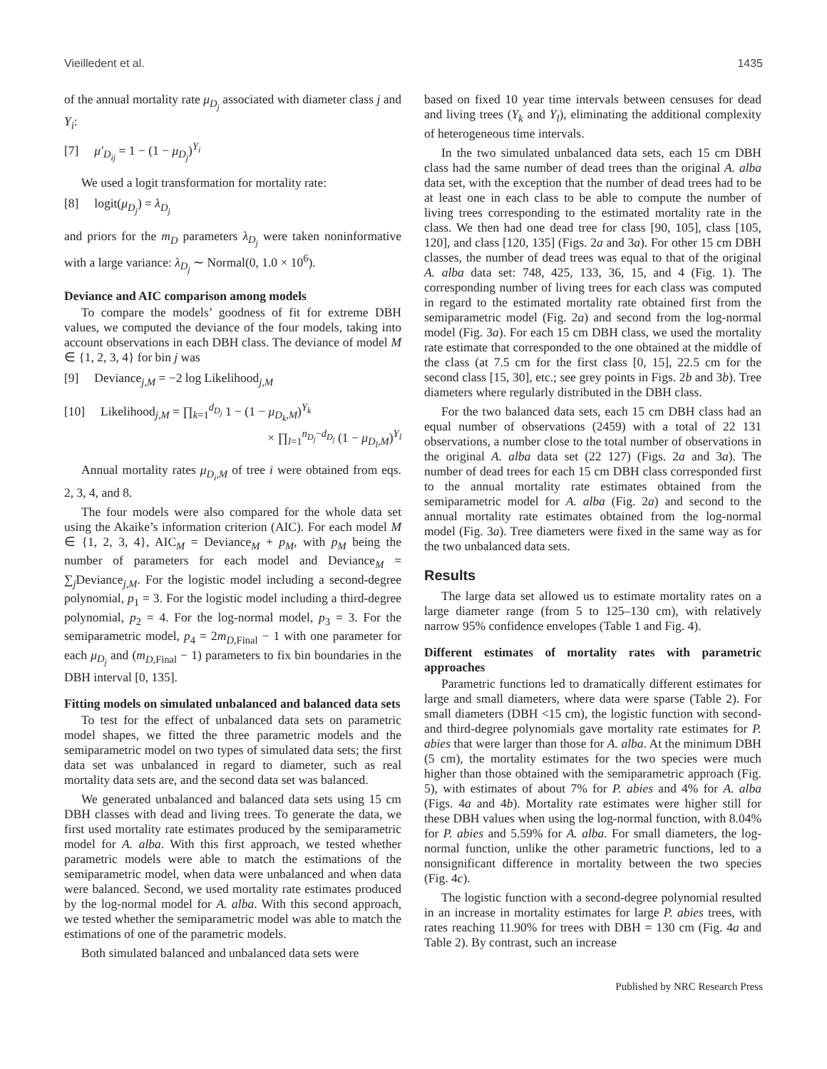Vieilledent et al. 1435
of the annual mortality rate μ<sub>D<sub>j</sub></sub> associated with diameter class j and Y<sub>i</sub>:
[7] μ′<sub>D<sub>ij</sub></sub> = 1 − (1 − μ<sub>D<sub>j</sub></sub>)<sup>Y<sub>i</sub></sup>
We used a logit transformation for mortality rate:
[8] logit(μ<sub>D<sub>j</sub></sub>) = λ<sub>D<sub>j</sub></sub>
and priors for the m<sub>D</sub> parameters λ<sub>D<sub>j</sub></sub> were taken noninformative with a large variance: λ<sub>D<sub>j</sub></sub> ∼ Normal(0, 1.0 × 10<sup>6</sup>).
Deviance and AIC comparison among models
To compare the models’ goodness of fit for extreme DBH values, we computed the deviance of the four models, taking into account observations in each DBH class. The deviance of model M ∈ {1, 2, 3, 4} for bin j was
[9] Deviance<sub>j,M</sub> = −2 log Likelihood<sub>j,M</sub>
[10] Likelihood<sub>j,M</sub> = ∏<sub>k=1</sub><sup>d<sub>D<sub>j</sub></sub></sup> 1 − (1 − μ<sub>D<sub>k</sub>,M</sub>)<sup>Y<sub>k</sub></sup>
× ∏<sub>l=1</sub><sup>n<sub>D<sub>j</sub></sub>−d<sub>D<sub>j</sub></sub></sup> (1 − μ<sub>D<sub>l</sub>,M</sub>)<sup>Y<sub>l</sub></sup>
Annual mortality rates μ<sub>D<sub>i</sub>,M</sub> of tree i were obtained from eqs. 2, 3, 4, and 8.
The four models were also compared for the whole data set using the Akaike’s information criterion (AIC). For each model M ∈ {1, 2, 3, 4}, AIC<sub>M</sub> = Deviance<sub>M</sub> + p<sub>M</sub>, with p<sub>M</sub> being the number of parameters for each model and Deviance<sub>M</sub> = ∑<sub>j</sub>Deviance<sub>j,M</sub>. For the logistic model including a second-degree polynomial, p<sub>1</sub> = 3. For the logistic model including a third-degree polynomial, p<sub>2</sub> = 4. For the log-normal model, p<sub>3</sub> = 3. For the semiparametric model, p<sub>4</sub> = 2m<sub>D,Final</sub> − 1 with one parameter for each μ<sub>D<sub>j</sub></sub> and (m<sub>D,Final</sub> − 1) parameters to fix bin boundaries in the DBH interval [0, 135].
Fitting models on simulated unbalanced and balanced data sets
To test for the effect of unbalanced data sets on parametric model shapes, we fitted the three parametric models and the semiparametric model on two types of simulated data sets; the first data set was unbalanced in regard to diameter, such as real mortality data sets are, and the second data set was balanced.
We generated unbalanced and balanced data sets using 15 cm DBH classes with dead and living trees. To generate the data, we first used mortality rate estimates produced by the semiparametric model for A. alba. With this first approach, we tested whether parametric models were able to match the estimations of the semiparametric model, when data were unbalanced and when data were balanced. Second, we used mortality rate estimates produced by the log-normal model for A. alba. With this second approach, we tested whether the semiparametric model was able to match the estimations of one of the parametric models.
Both simulated balanced and unbalanced data sets were
based on fixed 10 year time intervals between censuses for dead and living trees (Y<sub>k</sub> and Y<sub>l</sub>), eliminating the additional complexity of heterogeneous time intervals.
In the two simulated unbalanced data sets, each 15 cm DBH class had the same number of dead trees than the original A. alba data set, with the exception that the number of dead trees had to be at least one in each class to be able to compute the number of living trees corresponding to the estimated mortality rate in the class. We then had one dead tree for class [90, 105], class [105, 120], and class [120, 135] (Figs. 2a and 3a). For other 15 cm DBH classes, the number of dead trees was equal to that of the original A. alba data set: 748, 425, 133, 36, 15, and 4 (Fig. 1). The corresponding number of living trees for each class was computed in regard to the estimated mortality rate obtained first from the semiparametric model (Fig. 2a) and second from the log-normal model (Fig. 3a). For each 15 cm DBH class, we used the mortality rate estimate that corresponded to the one obtained at the middle of the class (at 7.5 cm for the first class [0, 15], 22.5 cm for the second class [15, 30], etc.; see grey points in Figs. 2b and 3b). Tree diameters where regularly distributed in the DBH class.
For the two balanced data sets, each 15 cm DBH class had an equal number of observations (2459) with a total of 22 131 observations, a number close to the total number of observations in the original A. alba data set (22 127) (Figs. 2a and 3a). The number of dead trees for each 15 cm DBH class corresponded first to the annual mortality rate estimates obtained from the semiparametric model for A. alba (Fig. 2a) and second to the annual mortality rate estimates obtained from the log-normal model (Fig. 3a). Tree diameters were fixed in the same way as for the two unbalanced data sets.
Results
The large data set allowed us to estimate mortality rates on a large diameter range (from 5 to 125–130 cm), with relatively narrow 95% confidence envelopes (Table 1 and Fig. 4).
Different estimates of mortality rates with parametric approaches
Parametric functions led to dramatically different estimates for large and small diameters, where data were sparse (Table 2). For small diameters (DBH <15 cm), the logistic function with second- and third-degree polynomials gave mortality rate estimates for P. abies that were larger than those for A. alba. At the minimum DBH (5 cm), the mortality estimates for the two species were much higher than those obtained with the semiparametric approach (Fig. 5), with estimates of about 7% for P. abies and 4% for A. alba (Figs. 4a and 4b). Mortality rate estimates were higher still for these DBH values when using the log-normal function, with 8.04% for P. abies and 5.59% for A. alba. For small diameters, the log-normal function, unlike the other parametric functions, led to a nonsignificant difference in mortality between the two species (Fig. 4c).
The logistic function with a second-degree polynomial resulted in an increase in mortality estimates for large P. abies trees, with rates reaching 11.90% for trees with DBH = 130 cm (Fig. 4a and Table 2). By contrast, such an increase
Published by NRC Research Press